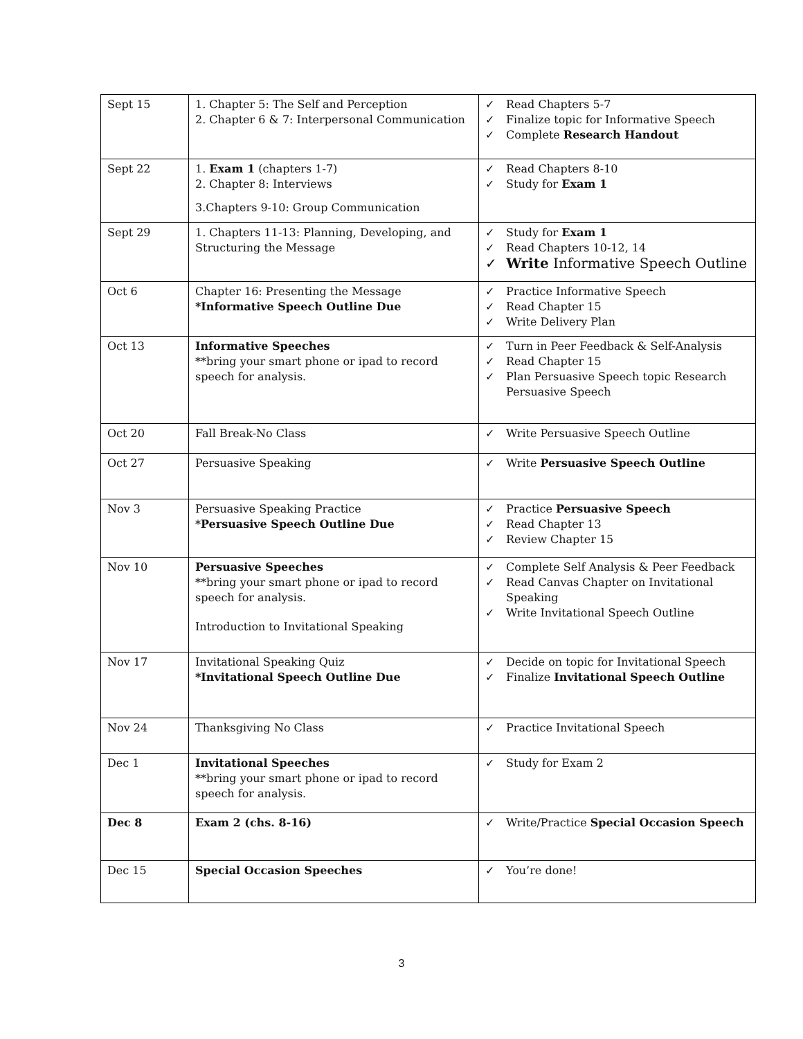| Sept 15 | 1. Chapter 5: The Self and Perception 2. Chapter 6 & 7: Interpersonal Communication | ✓ Read Chapters 5-7 ✓ Finalize topic for Informative Speech ✓ Complete Research Handout |
| Sept 22 | 1. Exam 1 (chapters 1-7) 2. Chapter 8: Interviews 3.Chapters 9-10: Group Communication | ✓ Read Chapters 8-10 ✓ Study for Exam 1 |
| Sept 29 | 1. Chapters 11-13: Planning, Developing, and Structuring the Message | ✓ Study for Exam 1 ✓ Read Chapters 10-12, 14 ✓ Write Informative Speech Outline |
| Oct 6 | Chapter 16: Presenting the Message *Informative Speech Outline Due | ✓ Practice Informative Speech ✓ Read Chapter 15 ✓ Write Delivery Plan |
| Oct 13 | Informative Speeches **bring your smart phone or ipad to record speech for analysis. | ✓ Turn in Peer Feedback & Self-Analysis ✓ Read Chapter 15 ✓ Plan Persuasive Speech topic Research Persuasive Speech |
| Oct 20 | Fall Break-No Class | ✓ Write Persuasive Speech Outline |
| Oct 27 | Persuasive Speaking | ✓ Write Persuasive Speech Outline |
| Nov 3 | Persuasive Speaking Practice * Persuasive Speech Outline Due | ✓ Practice Persuasive Speech ✓ Read Chapter 13 ✓ Review Chapter 15 |
| Nov 10 | Persuasive Speeches **bring your smart phone or ipad to record speech for analysis. Introduction to Invitational Speaking | ✓ Complete Self Analysis & Peer Feedback ✓ Read Canvas Chapter on Invitational Speaking ✓ Write Invitational Speech Outline |
| Nov 17 | Invitational Speaking Quiz *Invitational Speech Outline Due | ✓ Decide on topic for Invitational Speech ✓ Finalize Invitational Speech Outline |
| Nov 24 | Thanksgiving No Class | ✓ Practice Invitational Speech |
| Dec 1 | Invitational Speeches **bring your smart phone or ipad to record speech for analysis. | ✓ Study for Exam 2 |
| Dec 8 | Exam 2 (chs. 8-16) | ✓ Write/Practice Special Occasion Speech |
| Dec 15 | Special Occasion Speeches | ✓ You’re done! |
3